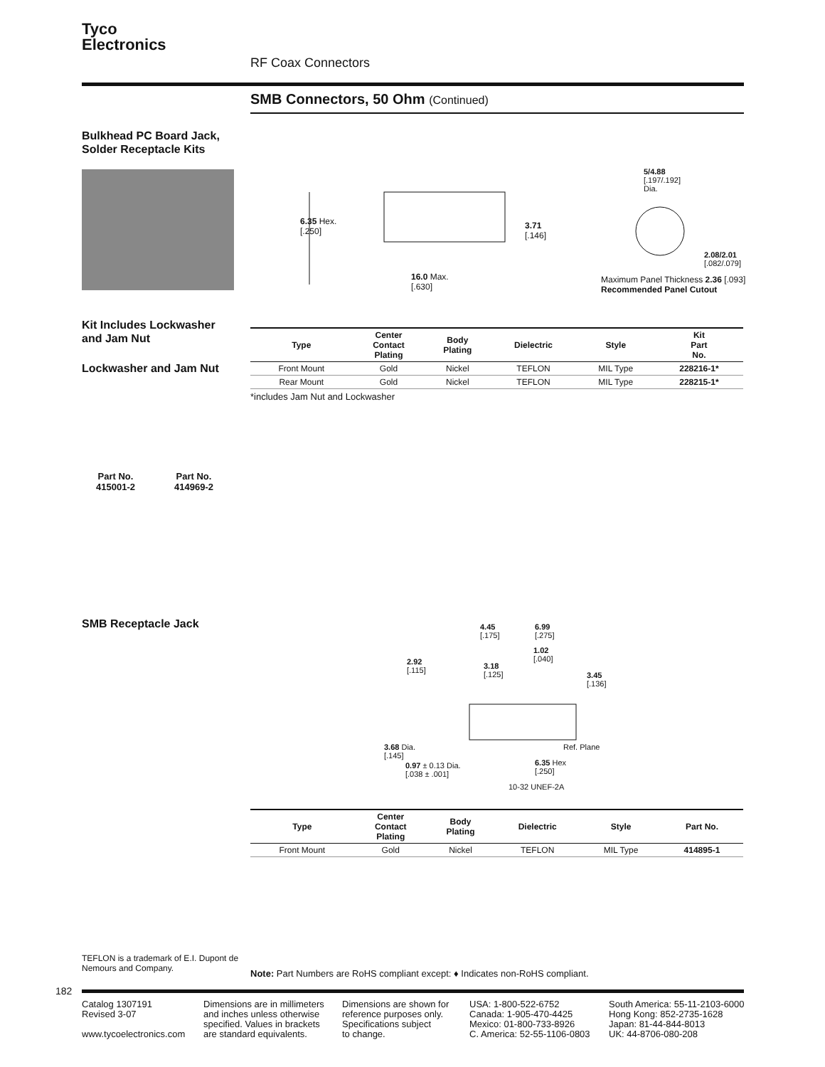Tyco
Electronics
RF Coax Connectors
SMB Connectors, 50 Ohm (Continued)
Bulkhead PC Board Jack,
Solder Receptacle Kits
6.35 Hex.
[.250]
3.71
[.146]
16.0 Max.
[.630]
5/4.88
[.197/.192]
Dia.
2.08/2.01
[.082/.079]
Maximum Panel Thickness 2.36 [.093]
Recommended Panel Cutout
Kit Includes Lockwasher
and Jam Nut
Lockwasher and Jam Nut
| Type | Center Contact Plating | Body Plating | Dielectric | Style | Kit Part No. |
| --- | --- | --- | --- | --- | --- |
| Front Mount | Gold | Nickel | TEFLON | MIL Type | 228216-1* |
| Rear Mount | Gold | Nickel | TEFLON | MIL Type | 228215-1* |
*includes Jam Nut and Lockwasher
Part No.
415001-2
Part No.
414969-2
SMB Receptacle Jack
4.45
[.175]
6.99
[.275]
1.02
[.040]
2.92
[.115]
3.18
[.125]
3.45
[.136]
Ref. Plane
3.68 Dia.
[.145]
0.97 ± 0.13 Dia.
[.038 ± .001]
6.35 Hex
[.250]
10-32 UNEF-2A
| Type | Center Contact Plating | Body Plating | Dielectric | Style | Part No. |
| --- | --- | --- | --- | --- | --- |
| Front Mount | Gold | Nickel | TEFLON | MIL Type | 414895-1 |
TEFLON is a trademark of E.I. Dupont de
Nemours and Company.
Note: Part Numbers are RoHS compliant except: ♦ Indicates non-RoHS compliant.
182
Catalog 1307191
Revised 3-07
www.tycoelectronics.com
Dimensions are in millimeters
and inches unless otherwise
specified. Values in brackets
are standard equivalents.
Dimensions are shown for
reference purposes only.
Specifications subject
to change.
USA: 1-800-522-6752
Canada: 1-905-470-4425
Mexico: 01-800-733-8926
C. America: 52-55-1106-0803
South America: 55-11-2103-6000
Hong Kong: 852-2735-1628
Japan: 81-44-844-8013
UK: 44-8706-080-208